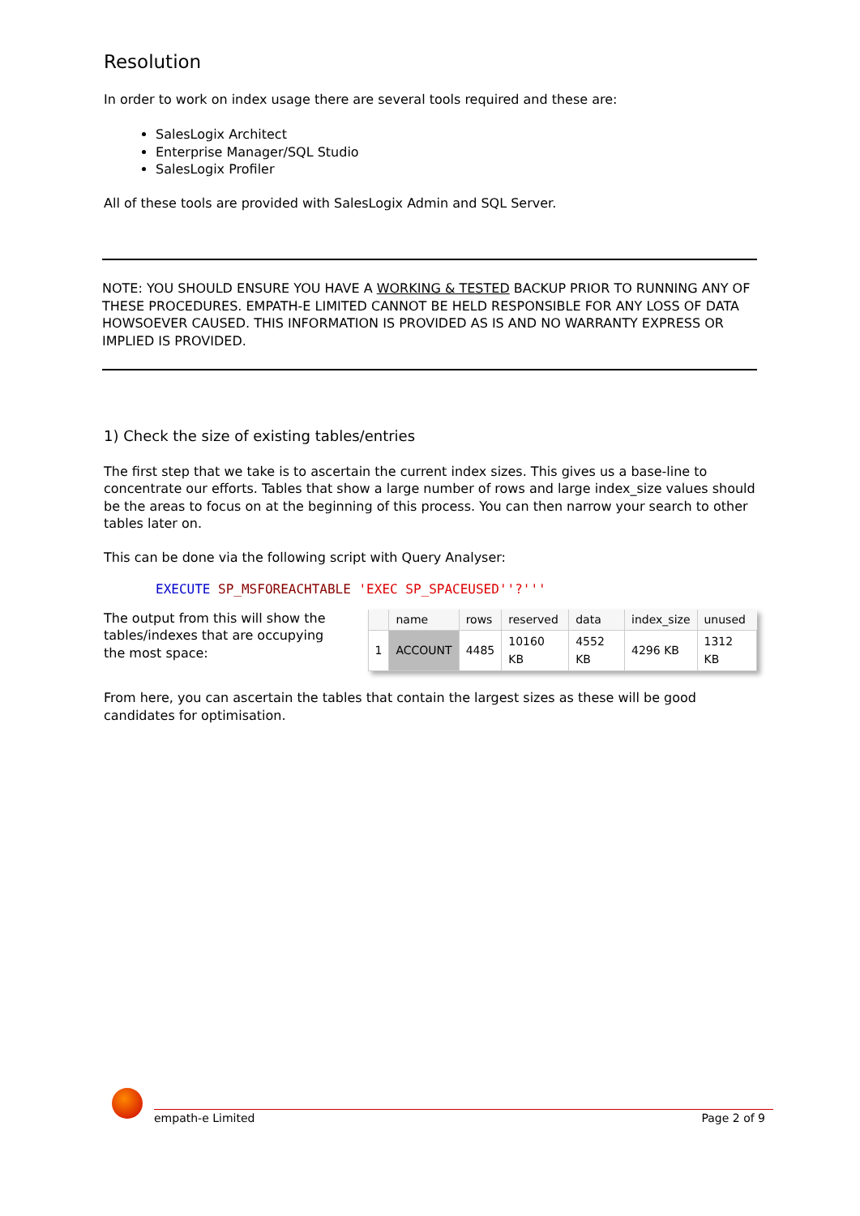Resolution
In order to work on index usage there are several tools required and these are:
SalesLogix Architect
Enterprise Manager/SQL Studio
SalesLogix Profiler
All of these tools are provided with SalesLogix Admin and SQL Server.
NOTE: YOU SHOULD ENSURE YOU HAVE A WORKING & TESTED BACKUP PRIOR TO RUNNING ANY OF THESE PROCEDURES. EMPATH-E LIMITED CANNOT BE HELD RESPONSIBLE FOR ANY LOSS OF DATA HOWSOEVER CAUSED. THIS INFORMATION IS PROVIDED AS IS AND NO WARRANTY EXPRESS OR IMPLIED IS PROVIDED.
1) Check the size of existing tables/entries
The first step that we take is to ascertain the current index sizes. This gives us a base-line to concentrate our efforts. Tables that show a large number of rows and large index_size values should be the areas to focus on at the beginning of this process. You can then narrow your search to other tables later on.
This can be done via the following script with Query Analyser:
EXECUTE SP_MSFOREACHTABLE 'EXEC SP_SPACEUSED''?'''
The output from this will show the tables/indexes that are occupying the most space:
| | name | rows | reserved | data | index_size | unused |
| --- | --- | --- | --- | --- | --- | --- |
| 1 | ACCOUNT | 4485 | 10160 KB | 4552 KB | 4296 KB | 1312 KB |
From here, you can ascertain the tables that contain the largest sizes as these will be good candidates for optimisation.
empath-e Limited Page 2 of 9